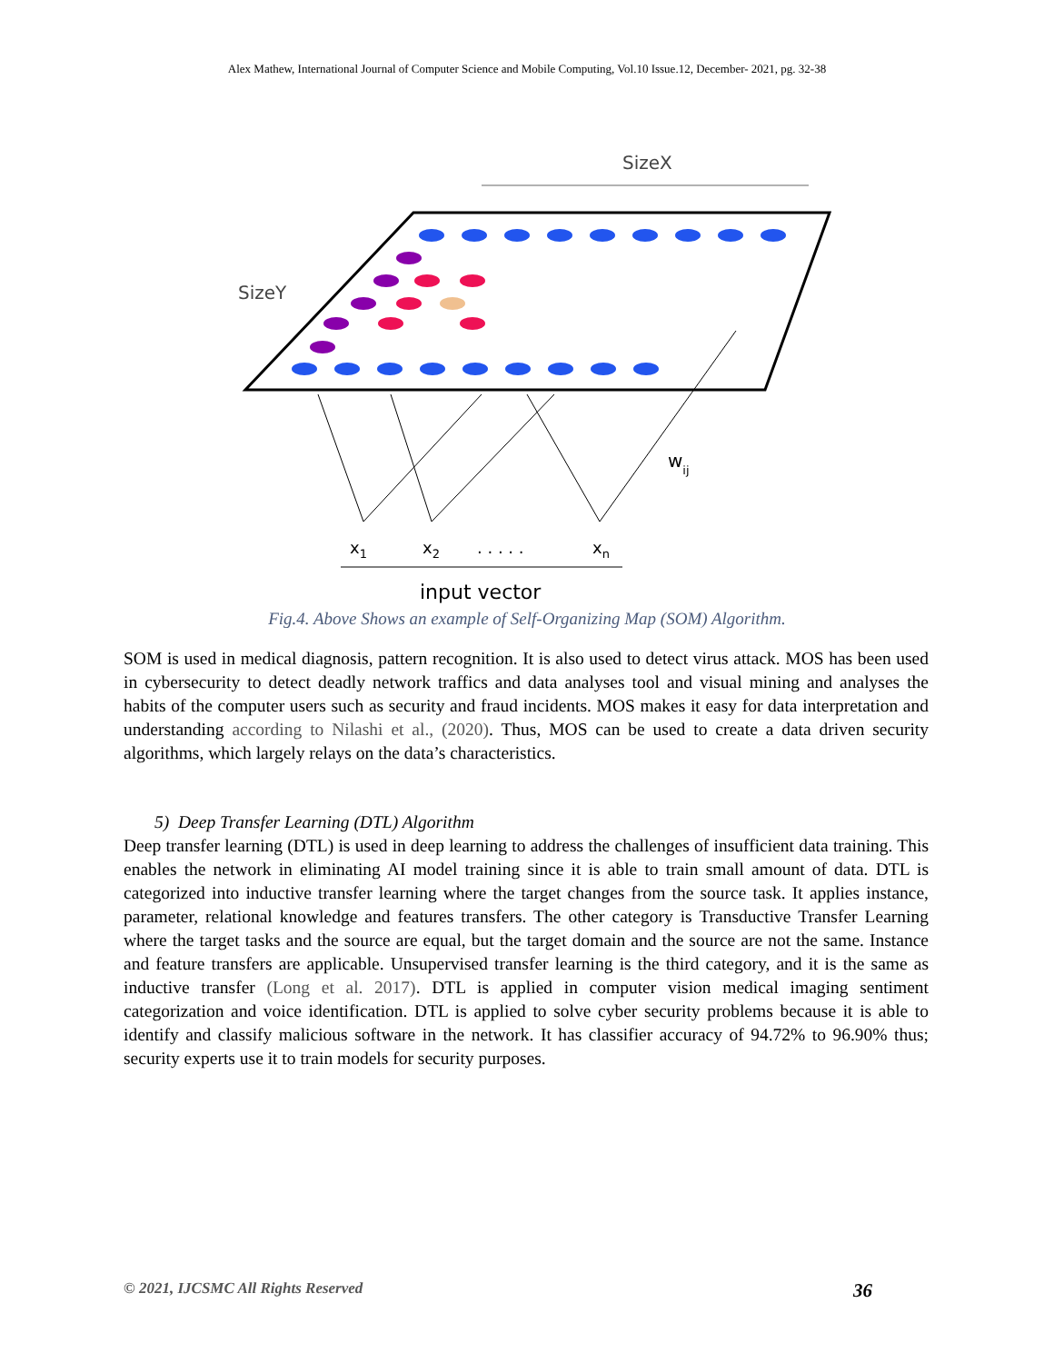Alex Mathew, International Journal of Computer Science and Mobile Computing, Vol.10 Issue.12, December- 2021, pg. 32-38
SizeX
SizeY
wij
x1
x2
. . . . .
xn
input vector
Fig.4. Above Shows an example of Self-Organizing Map (SOM) Algorithm.
SOM is used in medical diagnosis, pattern recognition. It is also used to detect virus attack. MOS has been used in cybersecurity to detect deadly network traffics and data analyses tool and visual mining and analyses the habits of the computer users such as security and fraud incidents. MOS makes it easy for data interpretation and understanding according to Nilashi et al., (2020). Thus, MOS can be used to create a data driven security algorithms, which largely relays on the data’s characteristics.
5) Deep Transfer Learning (DTL) Algorithm
Deep transfer learning (DTL) is used in deep learning to address the challenges of insufficient data training. This enables the network in eliminating AI model training since it is able to train small amount of data. DTL is categorized into inductive transfer learning where the target changes from the source task. It applies instance, parameter, relational knowledge and features transfers. The other category is Transductive Transfer Learning where the target tasks and the source are equal, but the target domain and the source are not the same. Instance and feature transfers are applicable. Unsupervised transfer learning is the third category, and it is the same as inductive transfer (Long et al. 2017). DTL is applied in computer vision medical imaging sentiment categorization and voice identification. DTL is applied to solve cyber security problems because it is able to identify and classify malicious software in the network. It has classifier accuracy of 94.72% to 96.90% thus; security experts use it to train models for security purposes.
© 2021, IJCSMC All Rights Reserved 36